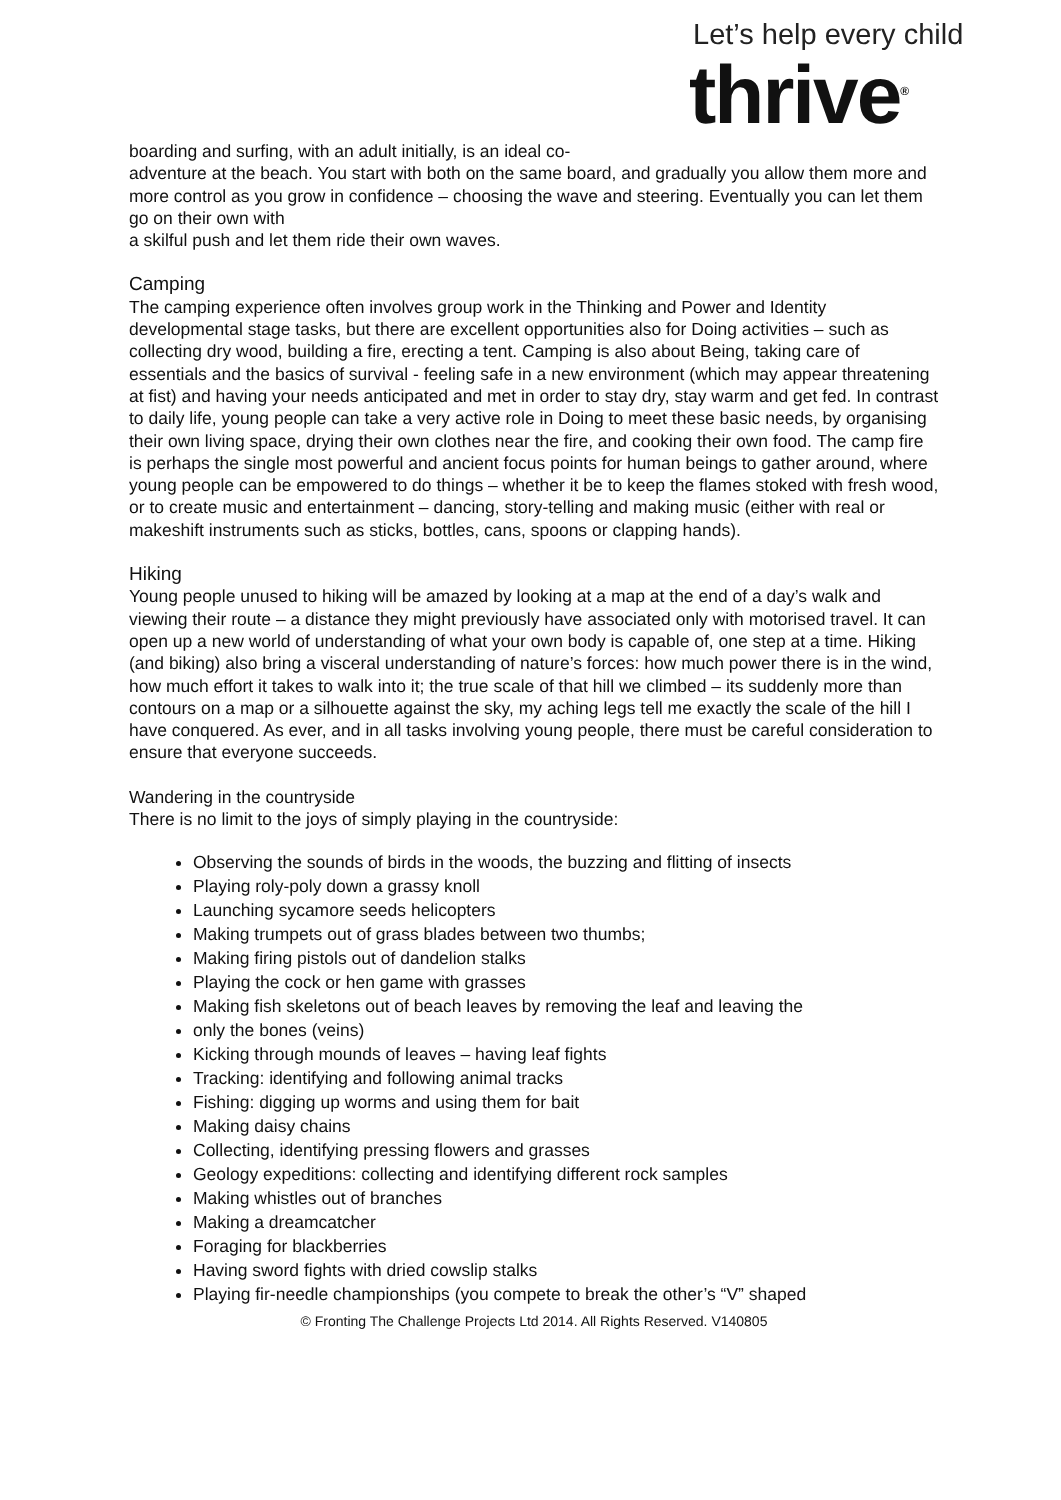Let’s help every child
thrive<sup>®</sup>
boarding and surfing, with an adult initially, is an ideal co-
adventure at the beach. You start with both on the same board, and gradually you allow them more and more control as you grow in confidence – choosing the wave and steering. Eventually you can let them go on their own with
a skilful push and let them ride their own waves.
Camping
The camping experience often involves group work in the Thinking and Power and Identity developmental stage tasks, but there are excellent opportunities also for Doing activities – such as collecting dry wood, building a fire, erecting a tent. Camping is also about Being, taking care of essentials and the basics of survival - feeling safe in a new environment (which may appear threatening at fist) and having your needs anticipated and met in order to stay dry, stay warm and get fed. In contrast to daily life, young people can take a very active role in Doing to meet these basic needs, by organising their own living space, drying their own clothes near the fire, and cooking their own food. The camp fire is perhaps the single most powerful and ancient focus points for human beings to gather around, where young people can be empowered to do things – whether it be to keep the flames stoked with fresh wood, or to create music and entertainment – dancing, story-telling and making music (either with real or makeshift instruments such as sticks, bottles, cans, spoons or clapping hands).
Hiking
Young people unused to hiking will be amazed by looking at a map at the end of a day’s walk and viewing their route – a distance they might previously have associated only with motorised travel. It can open up a new world of understanding of what your own body is capable of, one step at a time. Hiking (and biking) also bring a visceral understanding of nature’s forces: how much power there is in the wind, how much effort it takes to walk into it; the true scale of that hill we climbed – its suddenly more than contours on a map or a silhouette against the sky, my aching legs tell me exactly the scale of the hill I have conquered. As ever, and in all tasks involving young people, there must be careful consideration to ensure that everyone succeeds.
Wandering in the countryside
There is no limit to the joys of simply playing in the countryside:
Observing the sounds of birds in the woods, the buzzing and flitting of insects
Playing roly-poly down a grassy knoll
Launching sycamore seeds helicopters
Making trumpets out of grass blades between two thumbs;
Making firing pistols out of dandelion stalks
Playing the cock or hen game with grasses
Making fish skeletons out of beach leaves by removing the leaf and leaving the
only the bones (veins)
Kicking through mounds of leaves – having leaf fights
Tracking: identifying and following animal tracks
Fishing: digging up worms and using them for bait
Making daisy chains
Collecting, identifying pressing flowers and grasses
Geology expeditions: collecting and identifying different rock samples
Making whistles out of branches
Making a dreamcatcher
Foraging for blackberries
Having sword fights with dried cowslip stalks
Playing fir-needle championships (you compete to break the other’s “V” shaped
© Fronting The Challenge Projects Ltd 2014. All Rights Reserved. V140805